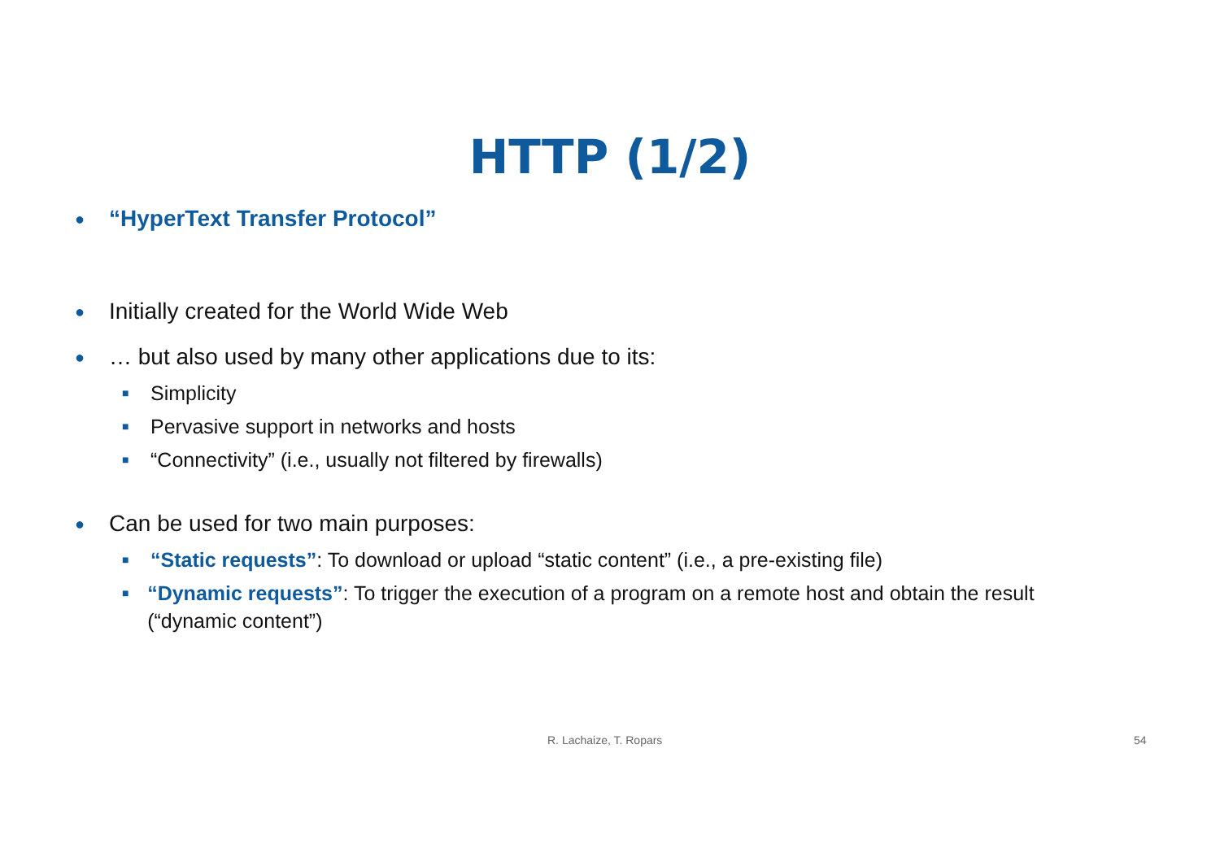HTTP (1/2)
● “HyperText Transfer Protocol”
● Initially created for the World Wide Web
● … but also used by many other applications due to its:
■ Simplicity
■ Pervasive support in networks and hosts
■ “Connectivity” (i.e., usually not filtered by firewalls)
● Can be used for two main purposes:
■ “Static requests”: To download or upload “static content” (i.e., a pre-existing file)
■ “Dynamic requests”: To trigger the execution of a program on a remote host and obtain the result (“dynamic content”)
R. Lachaize, T. Ropars 54